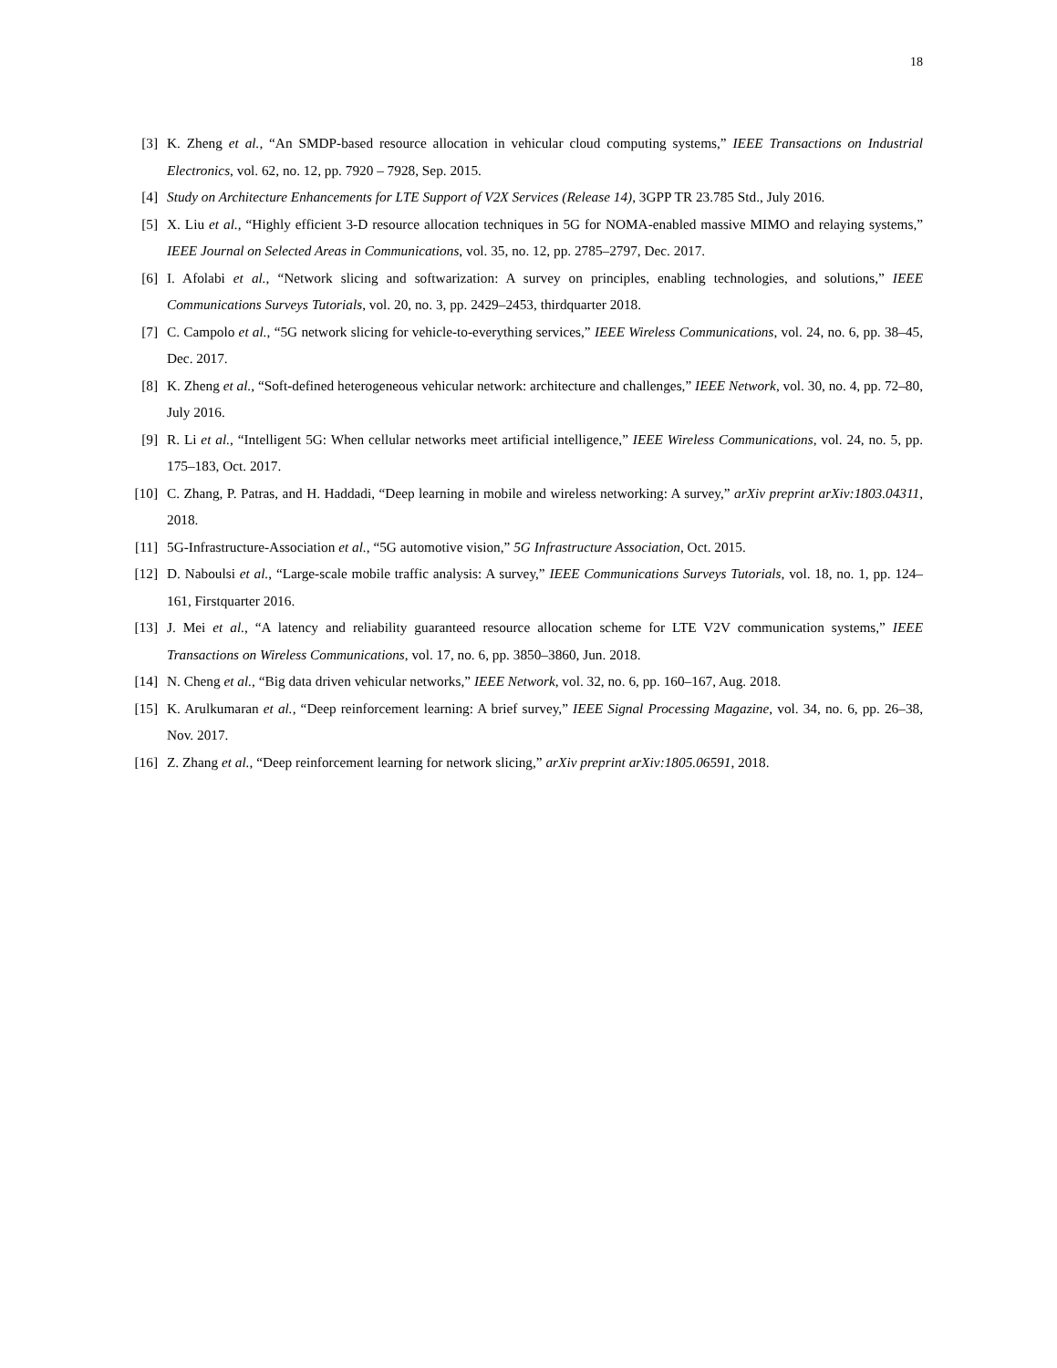18
[3] K. Zheng et al., “An SMDP-based resource allocation in vehicular cloud computing systems,” IEEE Transactions on Industrial Electronics, vol. 62, no. 12, pp. 7920 – 7928, Sep. 2015.
[4] Study on Architecture Enhancements for LTE Support of V2X Services (Release 14), 3GPP TR 23.785 Std., July 2016.
[5] X. Liu et al., “Highly efficient 3-D resource allocation techniques in 5G for NOMA-enabled massive MIMO and relaying systems,” IEEE Journal on Selected Areas in Communications, vol. 35, no. 12, pp. 2785–2797, Dec. 2017.
[6] I. Afolabi et al., “Network slicing and softwarization: A survey on principles, enabling technologies, and solutions,” IEEE Communications Surveys Tutorials, vol. 20, no. 3, pp. 2429–2453, thirdquarter 2018.
[7] C. Campolo et al., “5G network slicing for vehicle-to-everything services,” IEEE Wireless Communications, vol. 24, no. 6, pp. 38–45, Dec. 2017.
[8] K. Zheng et al., “Soft-defined heterogeneous vehicular network: architecture and challenges,” IEEE Network, vol. 30, no. 4, pp. 72–80, July 2016.
[9] R. Li et al., “Intelligent 5G: When cellular networks meet artificial intelligence,” IEEE Wireless Communications, vol. 24, no. 5, pp. 175–183, Oct. 2017.
[10] C. Zhang, P. Patras, and H. Haddadi, “Deep learning in mobile and wireless networking: A survey,” arXiv preprint arXiv:1803.04311, 2018.
[11] 5G-Infrastructure-Association et al., “5G automotive vision,” 5G Infrastructure Association, Oct. 2015.
[12] D. Naboulsi et al., “Large-scale mobile traffic analysis: A survey,” IEEE Communications Surveys Tutorials, vol. 18, no. 1, pp. 124–161, Firstquarter 2016.
[13] J. Mei et al., “A latency and reliability guaranteed resource allocation scheme for LTE V2V communication systems,” IEEE Transactions on Wireless Communications, vol. 17, no. 6, pp. 3850–3860, Jun. 2018.
[14] N. Cheng et al., “Big data driven vehicular networks,” IEEE Network, vol. 32, no. 6, pp. 160–167, Aug. 2018.
[15] K. Arulkumaran et al., “Deep reinforcement learning: A brief survey,” IEEE Signal Processing Magazine, vol. 34, no. 6, pp. 26–38, Nov. 2017.
[16] Z. Zhang et al., “Deep reinforcement learning for network slicing,” arXiv preprint arXiv:1805.06591, 2018.